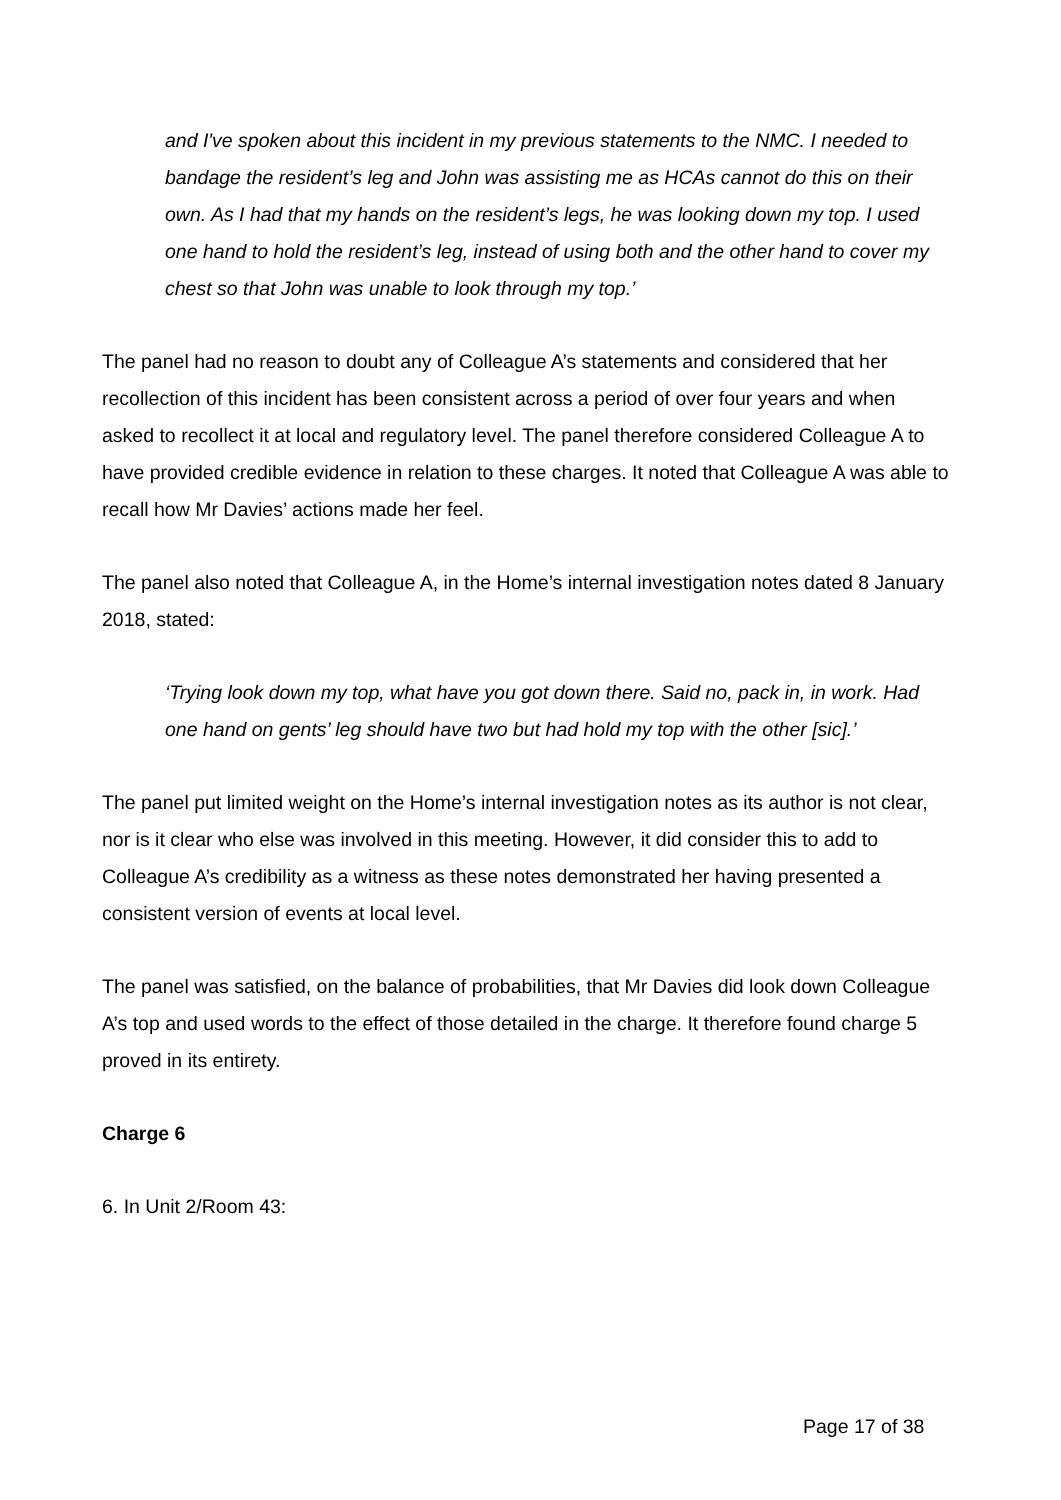and I've spoken about this incident in my previous statements to the NMC. I needed to bandage the resident’s leg and John was assisting me as HCAs cannot do this on their own. As I had that my hands on the resident’s legs, he was looking down my top. I used one hand to hold the resident’s leg, instead of using both and the other hand to cover my chest so that John was unable to look through my top.’
The panel had no reason to doubt any of Colleague A’s statements and considered that her recollection of this incident has been consistent across a period of over four years and when asked to recollect it at local and regulatory level. The panel therefore considered Colleague A to have provided credible evidence in relation to these charges. It noted that Colleague A was able to recall how Mr Davies’ actions made her feel.
The panel also noted that Colleague A, in the Home’s internal investigation notes dated 8 January 2018, stated:
‘Trying look down my top, what have you got down there. Said no, pack in, in work. Had one hand on gents’ leg should have two but had hold my top with the other [sic].’
The panel put limited weight on the Home’s internal investigation notes as its author is not clear, nor is it clear who else was involved in this meeting. However, it did consider this to add to Colleague A’s credibility as a witness as these notes demonstrated her having presented a consistent version of events at local level.
The panel was satisfied, on the balance of probabilities, that Mr Davies did look down Colleague A’s top and used words to the effect of those detailed in the charge. It therefore found charge 5 proved in its entirety.
Charge 6
6. In Unit 2/Room 43:
Page 17 of 38